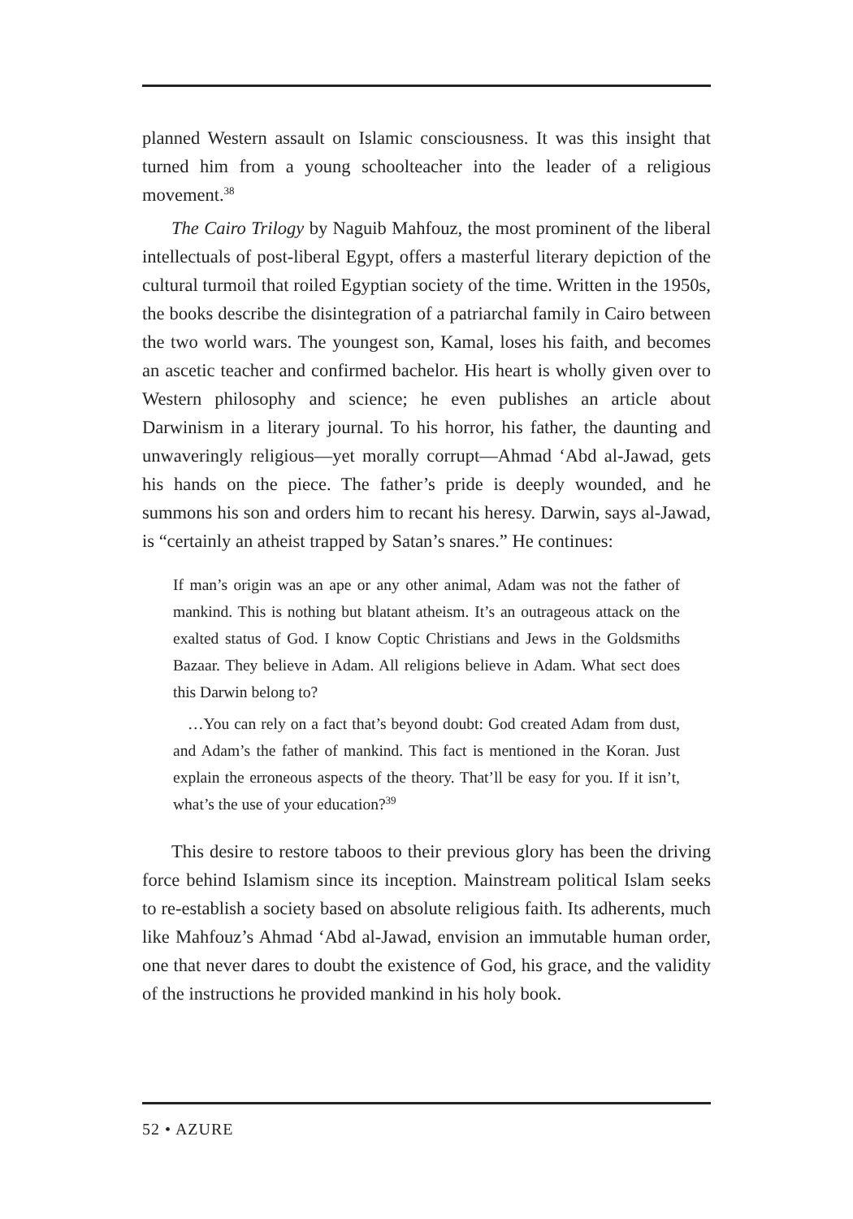planned Western assault on Islamic consciousness. It was this insight that turned him from a young schoolteacher into the leader of a religious movement.<sup>38</sup>
The Cairo Trilogy by Naguib Mahfouz, the most prominent of the liberal intellectuals of post-liberal Egypt, offers a masterful literary depiction of the cultural turmoil that roiled Egyptian society of the time. Written in the 1950s, the books describe the disintegration of a patriarchal family in Cairo between the two world wars. The youngest son, Kamal, loses his faith, and becomes an ascetic teacher and confirmed bachelor. His heart is wholly given over to Western philosophy and science; he even publishes an article about Darwinism in a literary journal. To his horror, his father, the daunting and unwaveringly religious—yet morally corrupt—Ahmad ‘Abd al-Jawad, gets his hands on the piece. The father’s pride is deeply wounded, and he summons his son and orders him to recant his heresy. Darwin, says al-Jawad, is “certainly an atheist trapped by Satan’s snares.” He continues:
If man’s origin was an ape or any other animal, Adam was not the father of mankind. This is nothing but blatant atheism. It’s an outrageous attack on the exalted status of God. I know Coptic Christians and Jews in the Goldsmiths Bazaar. They believe in Adam. All religions believe in Adam. What sect does this Darwin belong to?
…You can rely on a fact that’s beyond doubt: God created Adam from dust, and Adam’s the father of mankind. This fact is mentioned in the Koran. Just explain the erroneous aspects of the theory. That’ll be easy for you. If it isn’t, what’s the use of your education?<sup>39</sup>
This desire to restore taboos to their previous glory has been the driving force behind Islamism since its inception. Mainstream political Islam seeks to re-establish a society based on absolute religious faith. Its adherents, much like Mahfouz’s Ahmad ‘Abd al-Jawad, envision an immutable human order, one that never dares to doubt the existence of God, his grace, and the validity of the instructions he provided mankind in his holy book.
52 • AZURE